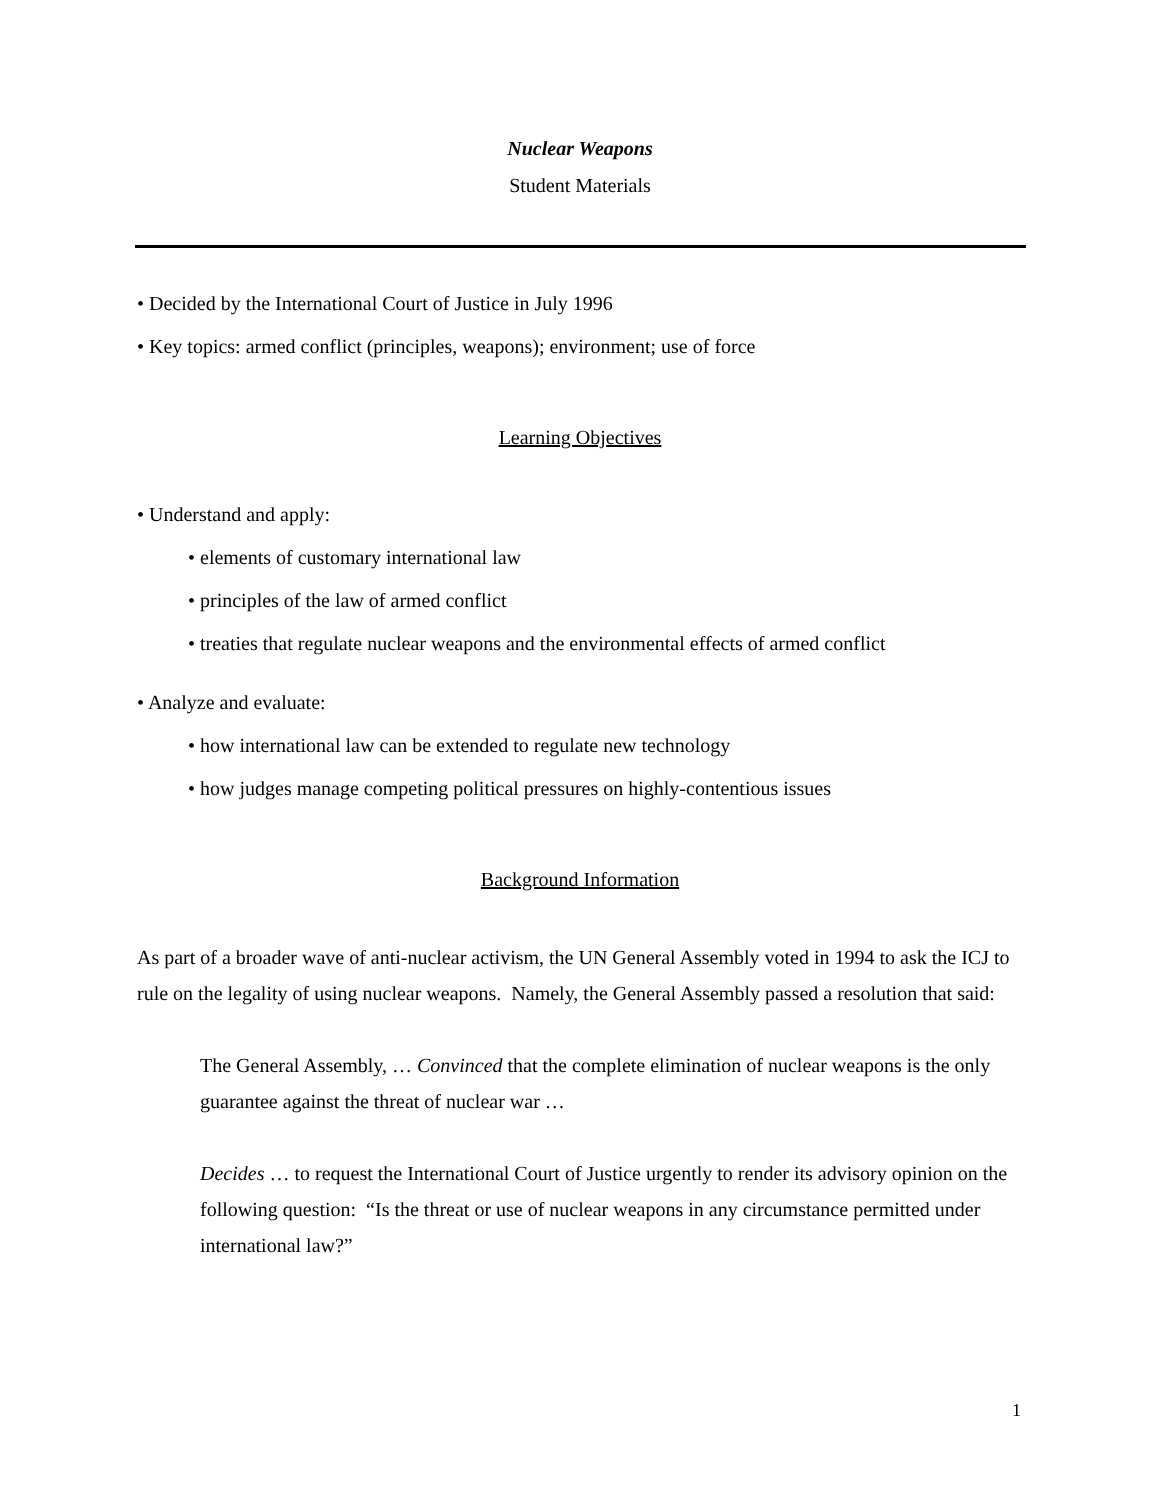Nuclear Weapons
Student Materials
• Decided by the International Court of Justice in July 1996
• Key topics: armed conflict (principles, weapons); environment; use of force
Learning Objectives
• Understand and apply:
• elements of customary international law
• principles of the law of armed conflict
• treaties that regulate nuclear weapons and the environmental effects of armed conflict
• Analyze and evaluate:
• how international law can be extended to regulate new technology
• how judges manage competing political pressures on highly-contentious issues
Background Information
As part of a broader wave of anti-nuclear activism, the UN General Assembly voted in 1994 to ask the ICJ to rule on the legality of using nuclear weapons. Namely, the General Assembly passed a resolution that said:
The General Assembly, … Convinced that the complete elimination of nuclear weapons is the only guarantee against the threat of nuclear war …
Decides … to request the International Court of Justice urgently to render its advisory opinion on the following question: “Is the threat or use of nuclear weapons in any circumstance permitted under international law?”
1